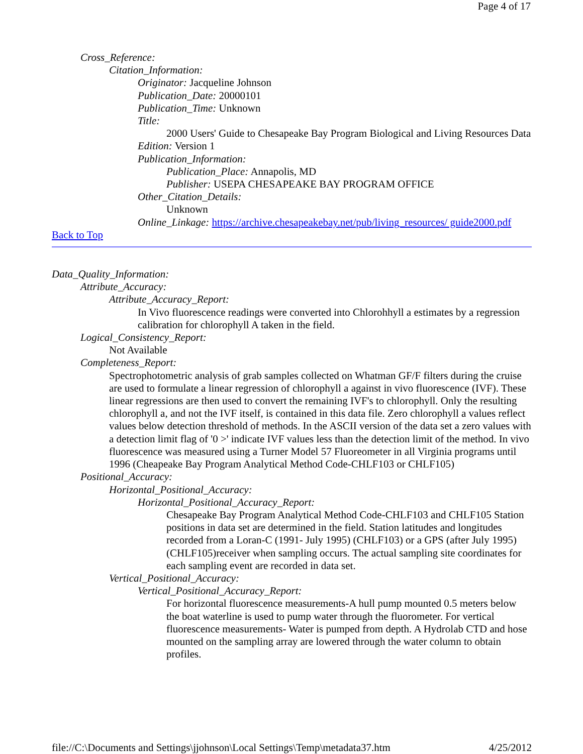Page 4 of 17
Cross_Reference:
Citation_Information:
Originator: Jacqueline Johnson
Publication_Date: 20000101
Publication_Time: Unknown
Title:
2000 Users' Guide to Chesapeake Bay Program Biological and Living Resources Data
Edition: Version 1
Publication_Information:
Publication_Place: Annapolis, MD
Publisher: USEPA CHESAPEAKE BAY PROGRAM OFFICE
Other_Citation_Details:
Unknown
Online_Linkage: https://archive.chesapeakebay.net/pub/living_resources/ guide2000.pdf
Back to Top
Data_Quality_Information:
Attribute_Accuracy:
Attribute_Accuracy_Report:
In Vivo fluorescence readings were converted into Chlorohhyll a estimates by a regression calibration for chlorophyll A taken in the field.
Logical_Consistency_Report:
Not Available
Completeness_Report:
Spectrophotometric analysis of grab samples collected on Whatman GF/F filters during the cruise are used to formulate a linear regression of chlorophyll a against in vivo fluorescence (IVF). These linear regressions are then used to convert the remaining IVF's to chlorophyll. Only the resulting chlorophyll a, and not the IVF itself, is contained in this data file. Zero chlorophyll a values reflect values below detection threshold of methods. In the ASCII version of the data set a zero values with a detection limit flag of '0 >' indicate IVF values less than the detection limit of the method. In vivo fluorescence was measured using a Turner Model 57 Fluoreometer in all Virginia programs until 1996 (Cheapeake Bay Program Analytical Method Code-CHLF103 or CHLF105)
Positional_Accuracy:
Horizontal_Positional_Accuracy:
Horizontal_Positional_Accuracy_Report:
Chesapeake Bay Program Analytical Method Code-CHLF103 and CHLF105 Station positions in data set are determined in the field. Station latitudes and longitudes recorded from a Loran-C (1991- July 1995) (CHLF103) or a GPS (after July 1995) (CHLF105)receiver when sampling occurs. The actual sampling site coordinates for each sampling event are recorded in data set.
Vertical_Positional_Accuracy:
Vertical_Positional_Accuracy_Report:
For horizontal fluorescence measurements-A hull pump mounted 0.5 meters below the boat waterline is used to pump water through the fluorometer. For vertical fluorescence measurements- Water is pumped from depth. A Hydrolab CTD and hose mounted on the sampling array are lowered through the water column to obtain profiles.
file://C:\Documents and Settings\jjohnson\Local Settings\Temp\metadata37.htm 4/25/2012